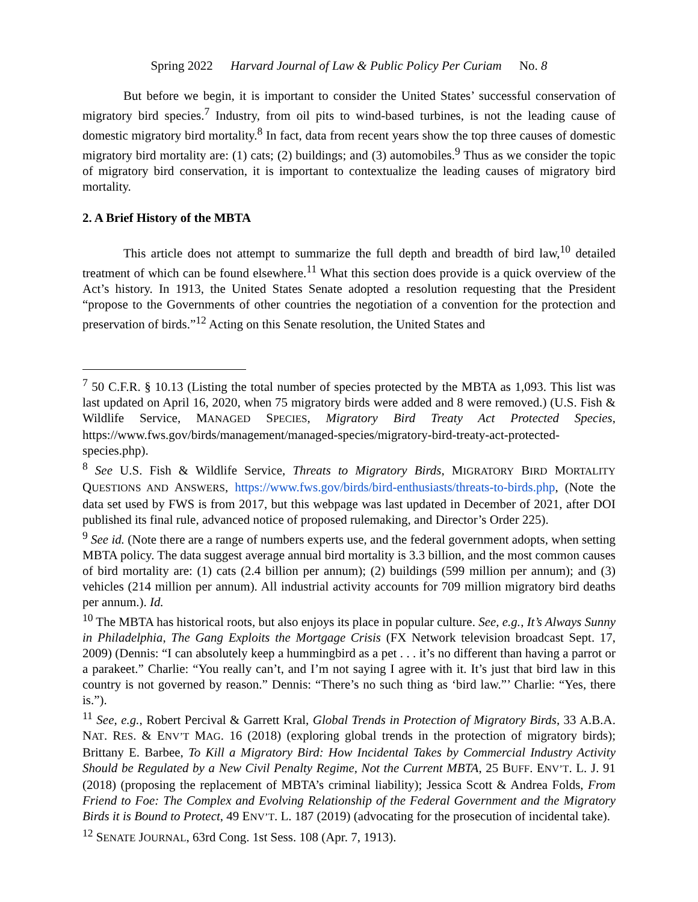Spring 2022 Harvard Journal of Law & Public Policy Per Curiam No. 8
But before we begin, it is important to consider the United States’ successful conservation of migratory bird species.<sup>7</sup> Industry, from oil pits to wind-based turbines, is not the leading cause of domestic migratory bird mortality.<sup>8</sup> In fact, data from recent years show the top three causes of domestic migratory bird mortality are: (1) cats; (2) buildings; and (3) automobiles.<sup>9</sup> Thus as we consider the topic of migratory bird conservation, it is important to contextualize the leading causes of migratory bird mortality.
2. A Brief History of the MBTA
This article does not attempt to summarize the full depth and breadth of bird law,<sup>10</sup> detailed treatment of which can be found elsewhere.<sup>11</sup> What this section does provide is a quick overview of the Act’s history. In 1913, the United States Senate adopted a resolution requesting that the President “propose to the Governments of other countries the negotiation of a convention for the protection and preservation of birds.”<sup>12</sup> Acting on this Senate resolution, the United States and
<sup>7</sup> 50 C.F.R. § 10.13 (Listing the total number of species protected by the MBTA as 1,093. This list was last updated on April 16, 2020, when 75 migratory birds were added and 8 were removed.) (U.S. Fish & Wildlife Service, MANAGED SPECIES, Migratory Bird Treaty Act Protected Species, https://www.fws.gov/birds/management/managed-species/migratory-bird-treaty-act-protected-species.php).
<sup>8</sup> See U.S. Fish & Wildlife Service, Threats to Migratory Birds, MIGRATORY BIRD MORTALITY QUESTIONS AND ANSWERS, https://www.fws.gov/birds/bird-enthusiasts/threats-to-birds.php, (Note the data set used by FWS is from 2017, but this webpage was last updated in December of 2021, after DOI published its final rule, advanced notice of proposed rulemaking, and Director’s Order 225).
<sup>9</sup> See id. (Note there are a range of numbers experts use, and the federal government adopts, when setting MBTA policy. The data suggest average annual bird mortality is 3.3 billion, and the most common causes of bird mortality are: (1) cats (2.4 billion per annum); (2) buildings (599 million per annum); and (3) vehicles (214 million per annum). All industrial activity accounts for 709 million migratory bird deaths per annum.). Id.
<sup>10</sup> The MBTA has historical roots, but also enjoys its place in popular culture. See, e.g., It’s Always Sunny in Philadelphia, The Gang Exploits the Mortgage Crisis (FX Network television broadcast Sept. 17, 2009) (Dennis: “I can absolutely keep a hummingbird as a pet . . . it’s no different than having a parrot or a parakeet.” Charlie: “You really can’t, and I’m not saying I agree with it. It’s just that bird law in this country is not governed by reason.” Dennis: “There’s no such thing as ‘bird law.”’ Charlie: “Yes, there is.”).
<sup>11</sup> See, e.g., Robert Percival & Garrett Kral, Global Trends in Protection of Migratory Birds, 33 A.B.A. NAT. RES. & ENV’T MAG. 16 (2018) (exploring global trends in the protection of migratory birds); Brittany E. Barbee, To Kill a Migratory Bird: How Incidental Takes by Commercial Industry Activity Should be Regulated by a New Civil Penalty Regime, Not the Current MBTA, 25 BUFF. ENV’T. L. J. 91 (2018) (proposing the replacement of MBTA’s criminal liability); Jessica Scott & Andrea Folds, From Friend to Foe: The Complex and Evolving Relationship of the Federal Government and the Migratory Birds it is Bound to Protect, 49 ENV’T. L. 187 (2019) (advocating for the prosecution of incidental take).
<sup>12</sup> SENATE JOURNAL, 63rd Cong. 1st Sess. 108 (Apr. 7, 1913).